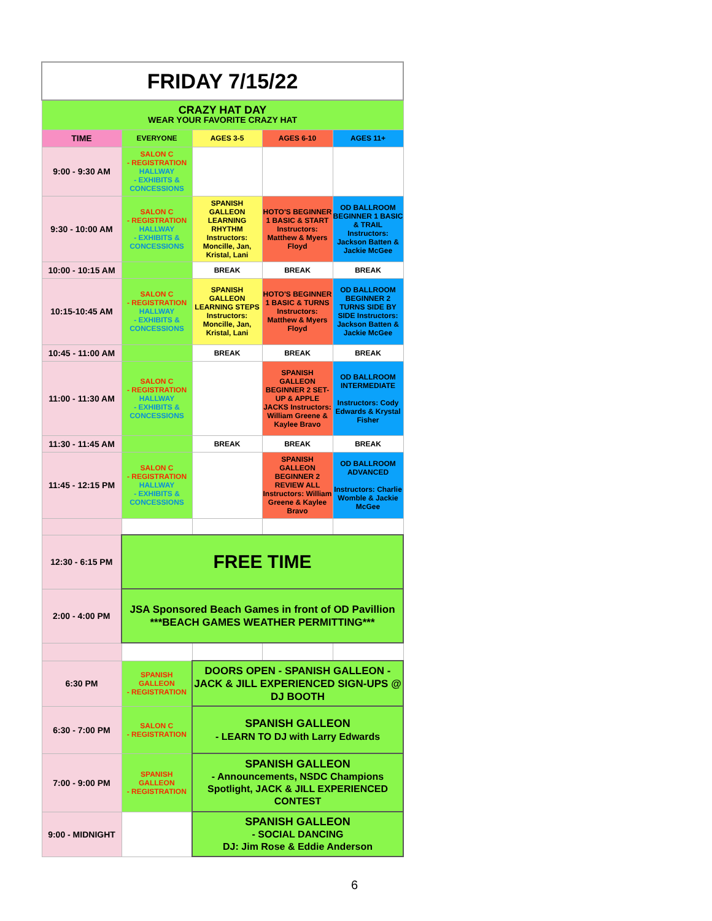| FRIDAY 7/15/22 | | | | |
| CRAZY HAT DAY WEAR YOUR FAVORITE CRAZY HAT | | | | |
| TIME | EVERYONE | AGES 3-5 | AGES 6-10 | AGES 11+ |
| 9:00 - 9:30 AM | SALON C - REGISTRATION HALLWAY - EXHIBITS & CONCESSIONS | | | |
| 9:30 - 10:00 AM | SALON C - REGISTRATION HALLWAY - EXHIBITS & CONCESSIONS | SPANISH GALLEON LEARNING RHYTHM Instructors: Moncille, Jan, Kristal, Lani | HOTO'S BEGINNER 1 BASIC & START Instructors: Matthew & Myers Floyd | OD BALLROOM BEGINNER 1 BASIC & TRAIL Instructors: Jackson Batten & Jackie McGee |
| 10:00 - 10:15 AM | | BREAK | BREAK | BREAK |
| 10:15-10:45 AM | SALON C - REGISTRATION HALLWAY - EXHIBITS & CONCESSIONS | SPANISH GALLEON LEARNING STEPS Instructors: Moncille, Jan, Kristal, Lani | HOTO'S BEGINNER 1 BASIC & TURNS Instructors: Matthew & Myers Floyd | OD BALLROOM BEGINNER 2 TURNS SIDE BY SIDE Instructors: Jackson Batten & Jackie McGee |
| 10:45 - 11:00 AM | | BREAK | BREAK | BREAK |
| 11:00 - 11:30 AM | SALON C - REGISTRATION HALLWAY - EXHIBITS & CONCESSIONS | | SPANISH GALLEON BEGINNER 2 SET-UP & APPLE JACKS Instructors: William Greene & Kaylee Bravo | OD BALLROOM INTERMEDIATE Instructors: Cody Edwards & Krystal Fisher |
| 11:30 - 11:45 AM | | BREAK | BREAK | BREAK |
| 11:45 - 12:15 PM | SALON C - REGISTRATION HALLWAY - EXHIBITS & CONCESSIONS | | SPANISH GALLEON BEGINNER 2 REVIEW ALL Instructors: William Greene & Kaylee Bravo | OD BALLROOM ADVANCED Instructors: Charlie Womble & Jackie McGee |
| 12:30 - 6:15 PM | FREE TIME | | | |
| 2:00 - 4:00 PM | JSA Sponsored Beach Games in front of OD Pavillion ***BEACH GAMES WEATHER PERMITTING*** | | | |
| 6:30 PM | SPANISH GALLEON - REGISTRATION | DOORS OPEN - SPANISH GALLEON - JACK & JILL EXPERIENCED SIGN-UPS @ DJ BOOTH | | |
| 6:30 - 7:00 PM | SALON C - REGISTRATION | SPANISH GALLEON - LEARN TO DJ with Larry Edwards | | |
| 7:00 - 9:00 PM | SPANISH GALLEON - REGISTRATION | SPANISH GALLEON - Announcements, NSDC Champions Spotlight, JACK & JILL EXPERIENCED CONTEST | | |
| 9:00 - MIDNIGHT | | SPANISH GALLEON - SOCIAL DANCING DJ: Jim Rose & Eddie Anderson | | |
6